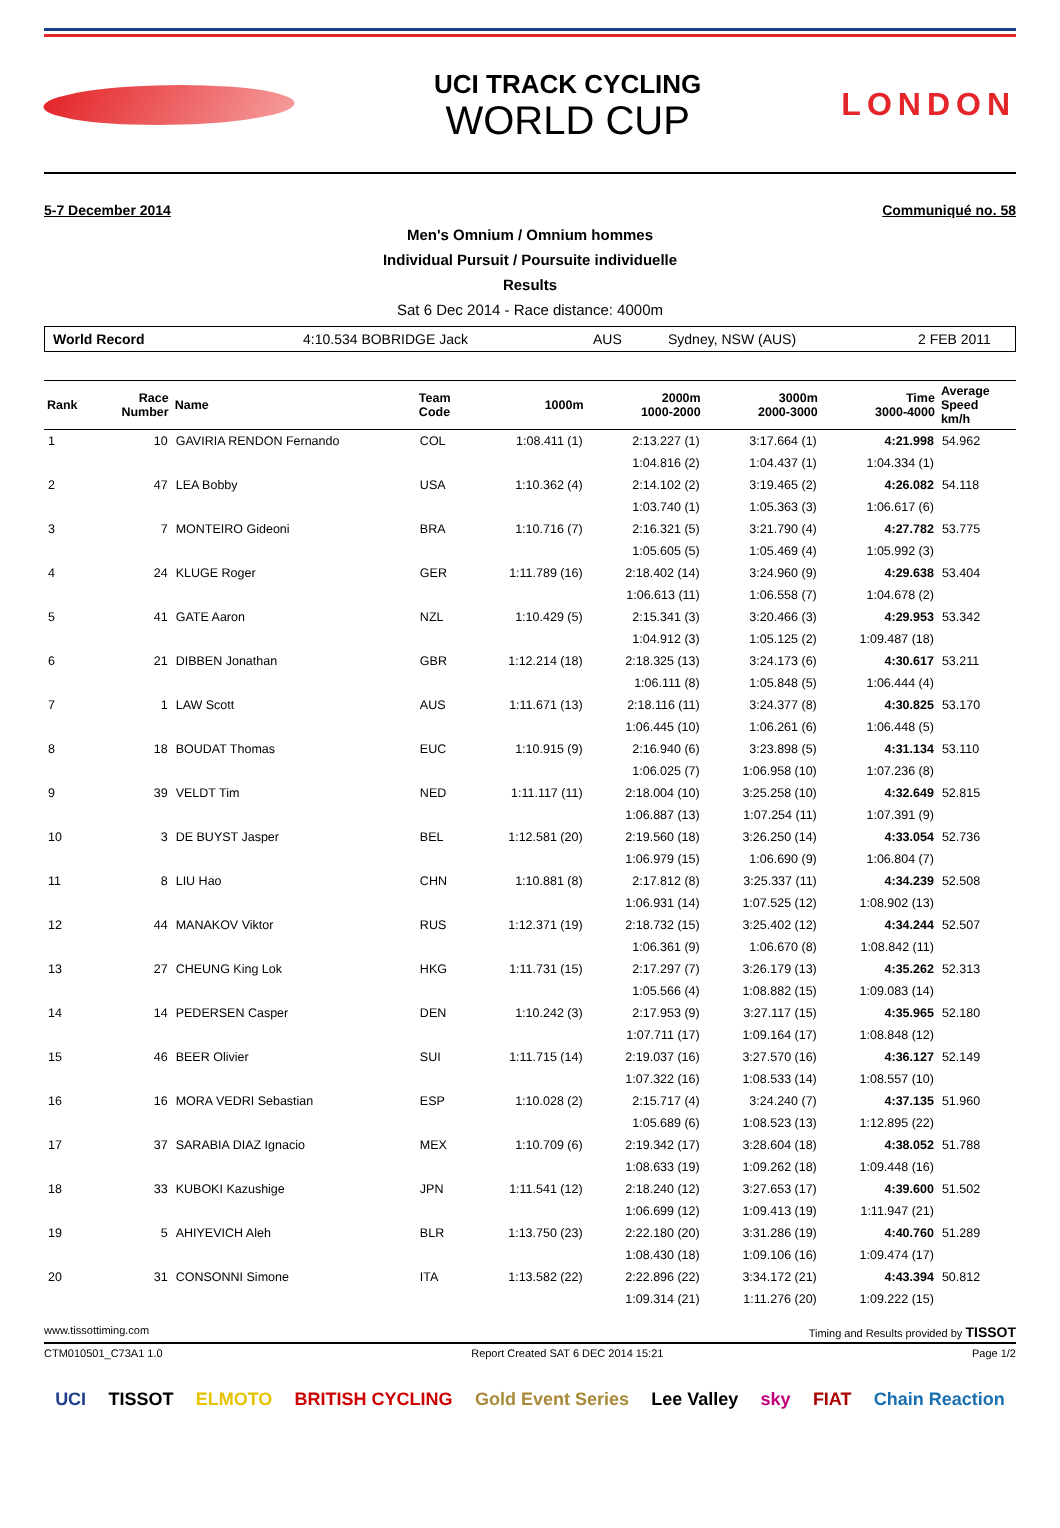UCI TRACK CYCLING
WORLD CUP
LONDON
5-7 December 2014 Communiqué no. 58
Men's Omnium / Omnium hommes
Individual Pursuit / Poursuite individuelle
Results
Sat 6 Dec 2014 - Race distance: 4000m
World Record 4:10.534 BOBRIDGE Jack AUS Sydney, NSW (AUS) 2 FEB 2011
| Rank | Race Number | Name | Team Code | 1000m | 2000m 1000-2000 | 3000m 2000-3000 | Time 3000-4000 | Average Speed km/h |
| --- | --- | --- | --- | --- | --- | --- | --- | --- |
| 1 | 10 | GAVIRIA RENDON Fernando | COL | 1:08.411 (1) | 2:13.227 (1) | 3:17.664 (1) | 4:21.998 | 54.962 |
| | | | | | 1:04.816 (2) | 1:04.437 (1) | 1:04.334 (1) | |
| 2 | 47 | LEA Bobby | USA | 1:10.362 (4) | 2:14.102 (2) | 3:19.465 (2) | 4:26.082 | 54.118 |
| | | | | | 1:03.740 (1) | 1:05.363 (3) | 1:06.617 (6) | |
| 3 | 7 | MONTEIRO Gideoni | BRA | 1:10.716 (7) | 2:16.321 (5) | 3:21.790 (4) | 4:27.782 | 53.775 |
| | | | | | 1:05.605 (5) | 1:05.469 (4) | 1:05.992 (3) | |
| 4 | 24 | KLUGE Roger | GER | 1:11.789 (16) | 2:18.402 (14) | 3:24.960 (9) | 4:29.638 | 53.404 |
| | | | | | 1:06.613 (11) | 1:06.558 (7) | 1:04.678 (2) | |
| 5 | 41 | GATE Aaron | NZL | 1:10.429 (5) | 2:15.341 (3) | 3:20.466 (3) | 4:29.953 | 53.342 |
| | | | | | 1:04.912 (3) | 1:05.125 (2) | 1:09.487 (18) | |
| 6 | 21 | DIBBEN Jonathan | GBR | 1:12.214 (18) | 2:18.325 (13) | 3:24.173 (6) | 4:30.617 | 53.211 |
| | | | | | 1:06.111 (8) | 1:05.848 (5) | 1:06.444 (4) | |
| 7 | 1 | LAW Scott | AUS | 1:11.671 (13) | 2:18.116 (11) | 3:24.377 (8) | 4:30.825 | 53.170 |
| | | | | | 1:06.445 (10) | 1:06.261 (6) | 1:06.448 (5) | |
| 8 | 18 | BOUDAT Thomas | EUC | 1:10.915 (9) | 2:16.940 (6) | 3:23.898 (5) | 4:31.134 | 53.110 |
| | | | | | 1:06.025 (7) | 1:06.958 (10) | 1:07.236 (8) | |
| 9 | 39 | VELDT Tim | NED | 1:11.117 (11) | 2:18.004 (10) | 3:25.258 (10) | 4:32.649 | 52.815 |
| | | | | | 1:06.887 (13) | 1:07.254 (11) | 1:07.391 (9) | |
| 10 | 3 | DE BUYST Jasper | BEL | 1:12.581 (20) | 2:19.560 (18) | 3:26.250 (14) | 4:33.054 | 52.736 |
| | | | | | 1:06.979 (15) | 1:06.690 (9) | 1:06.804 (7) | |
| 11 | 8 | LIU Hao | CHN | 1:10.881 (8) | 2:17.812 (8) | 3:25.337 (11) | 4:34.239 | 52.508 |
| | | | | | 1:06.931 (14) | 1:07.525 (12) | 1:08.902 (13) | |
| 12 | 44 | MANAKOV Viktor | RUS | 1:12.371 (19) | 2:18.732 (15) | 3:25.402 (12) | 4:34.244 | 52.507 |
| | | | | | 1:06.361 (9) | 1:06.670 (8) | 1:08.842 (11) | |
| 13 | 27 | CHEUNG King Lok | HKG | 1:11.731 (15) | 2:17.297 (7) | 3:26.179 (13) | 4:35.262 | 52.313 |
| | | | | | 1:05.566 (4) | 1:08.882 (15) | 1:09.083 (14) | |
| 14 | 14 | PEDERSEN Casper | DEN | 1:10.242 (3) | 2:17.953 (9) | 3:27.117 (15) | 4:35.965 | 52.180 |
| | | | | | 1:07.711 (17) | 1:09.164 (17) | 1:08.848 (12) | |
| 15 | 46 | BEER Olivier | SUI | 1:11.715 (14) | 2:19.037 (16) | 3:27.570 (16) | 4:36.127 | 52.149 |
| | | | | | 1:07.322 (16) | 1:08.533 (14) | 1:08.557 (10) | |
| 16 | 16 | MORA VEDRI Sebastian | ESP | 1:10.028 (2) | 2:15.717 (4) | 3:24.240 (7) | 4:37.135 | 51.960 |
| | | | | | 1:05.689 (6) | 1:08.523 (13) | 1:12.895 (22) | |
| 17 | 37 | SARABIA DIAZ Ignacio | MEX | 1:10.709 (6) | 2:19.342 (17) | 3:28.604 (18) | 4:38.052 | 51.788 |
| | | | | | 1:08.633 (19) | 1:09.262 (18) | 1:09.448 (16) | |
| 18 | 33 | KUBOKI Kazushige | JPN | 1:11.541 (12) | 2:18.240 (12) | 3:27.653 (17) | 4:39.600 | 51.502 |
| | | | | | 1:06.699 (12) | 1:09.413 (19) | 1:11.947 (21) | |
| 19 | 5 | AHIYEVICH Aleh | BLR | 1:13.750 (23) | 2:22.180 (20) | 3:31.286 (19) | 4:40.760 | 51.289 |
| | | | | | 1:08.430 (18) | 1:09.106 (16) | 1:09.474 (17) | |
| 20 | 31 | CONSONNI Simone | ITA | 1:13.582 (22) | 2:22.896 (22) | 3:34.172 (21) | 4:43.394 | 50.812 |
| | | | | | 1:09.314 (21) | 1:11.276 (20) | 1:09.222 (15) | |
www.tissottiming.com Timing and Results provided by TISSOT
CTM010501_C73A1 1.0 Report Created SAT 6 DEC 2014 15:21 Page 1/2
UCI TISSOT ELMOTO BRITISH CYCLING Gold Event Series Lee Valley sky FIAT Chain Reaction